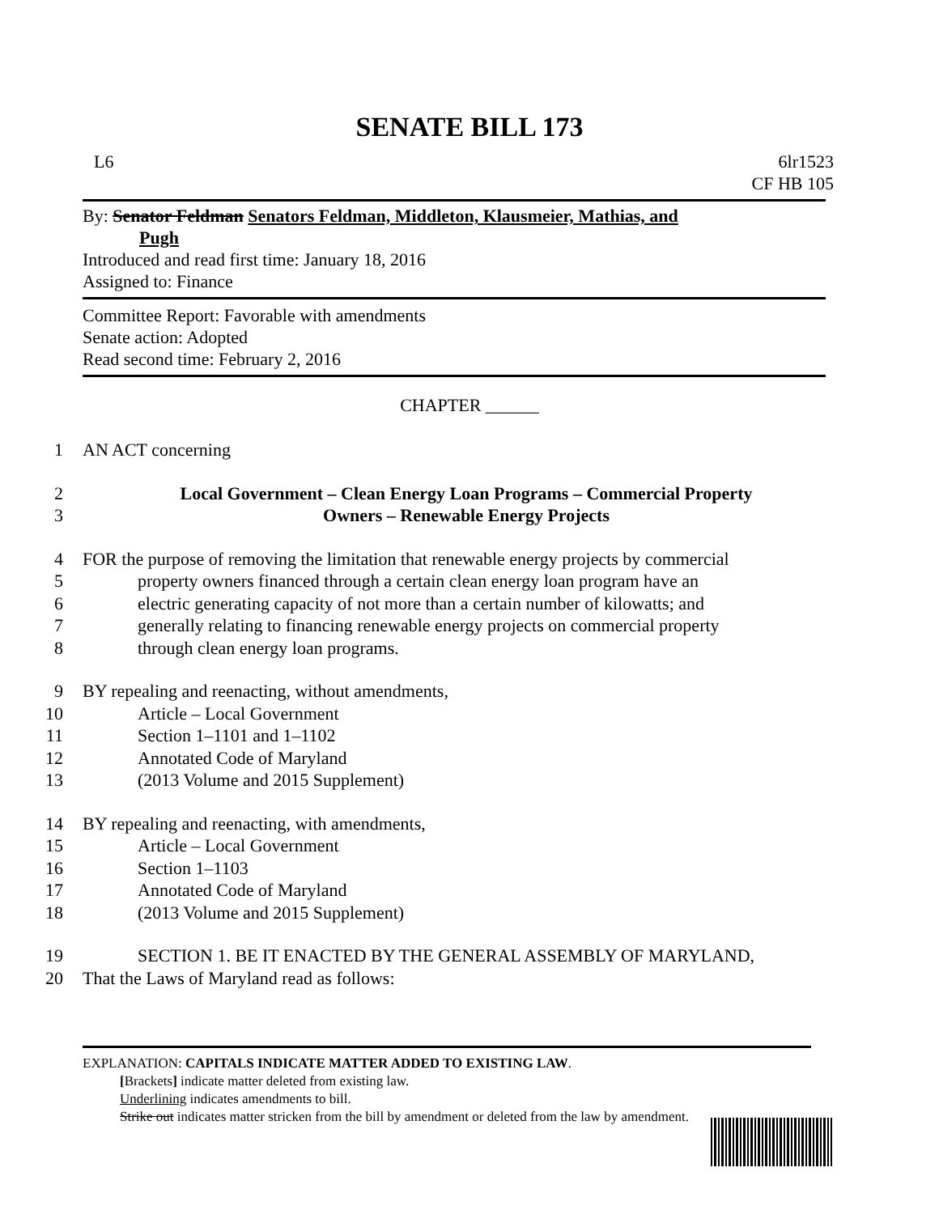SENATE BILL 173
L6 6lr1523
CF HB 105
By: Senator Feldman Senators Feldman, Middleton, Klausmeier, Mathias, and
Pugh
Introduced and read first time: January 18, 2016
Assigned to: Finance
Committee Report: Favorable with amendments
Senate action: Adopted
Read second time: February 2, 2016
CHAPTER ______
1 AN ACT concerning
2 Local Government – Clean Energy Loan Programs – Commercial Property
3 Owners – Renewable Energy Projects
4 FOR the purpose of removing the limitation that renewable energy projects by commercial
5 property owners financed through a certain clean energy loan program have an
6 electric generating capacity of not more than a certain number of kilowatts; and
7 generally relating to financing renewable energy projects on commercial property
8 through clean energy loan programs.
9 BY repealing and reenacting, without amendments,
10 Article – Local Government
11 Section 1–1101 and 1–1102
12 Annotated Code of Maryland
13 (2013 Volume and 2015 Supplement)
14 BY repealing and reenacting, with amendments,
15 Article – Local Government
16 Section 1–1103
17 Annotated Code of Maryland
18 (2013 Volume and 2015 Supplement)
19 SECTION 1. BE IT ENACTED BY THE GENERAL ASSEMBLY OF MARYLAND,
20 That the Laws of Maryland read as follows:
EXPLANATION: CAPITALS INDICATE MATTER ADDED TO EXISTING LAW.
[Brackets] indicate matter deleted from existing law.
Underlining indicates amendments to bill.
Strike out indicates matter stricken from the bill by amendment or deleted from the law by amendment.